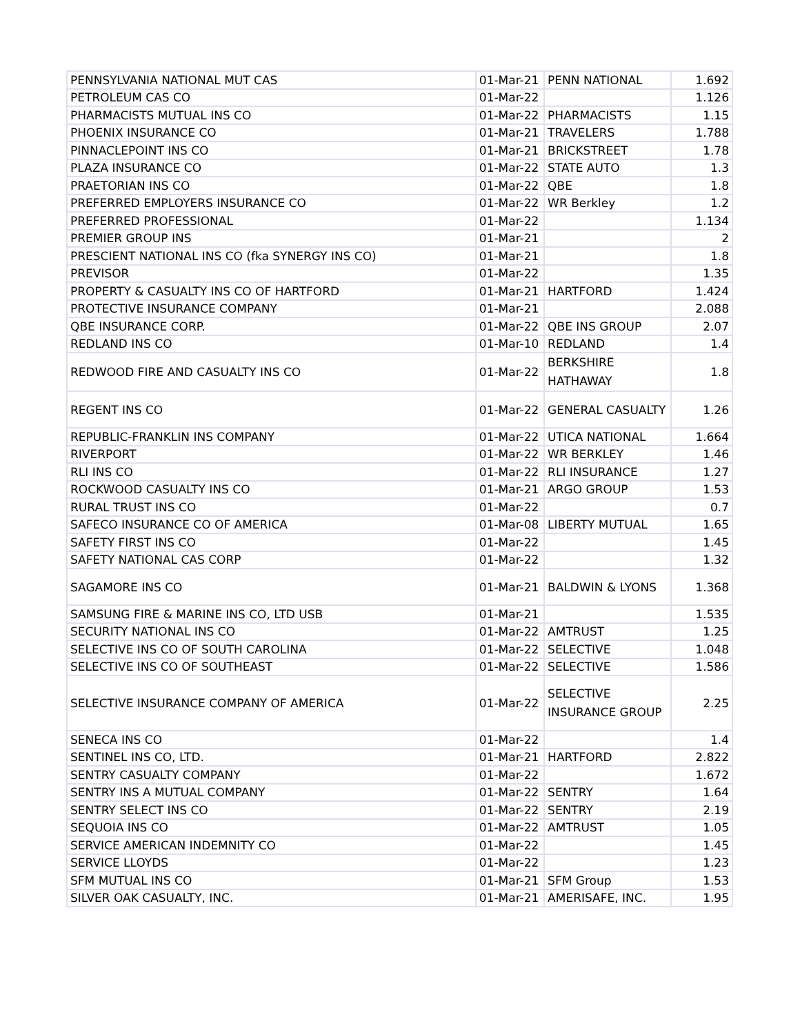| PENNSYLVANIA NATIONAL MUT CAS | 01-Mar-21 | PENN NATIONAL | 1.692 |
| PETROLEUM CAS CO | 01-Mar-22 | | 1.126 |
| PHARMACISTS MUTUAL INS CO | 01-Mar-22 | PHARMACISTS | 1.15 |
| PHOENIX INSURANCE CO | 01-Mar-21 | TRAVELERS | 1.788 |
| PINNACLEPOINT INS CO | 01-Mar-21 | BRICKSTREET | 1.78 |
| PLAZA INSURANCE CO | 01-Mar-22 | STATE AUTO | 1.3 |
| PRAETORIAN INS CO | 01-Mar-22 | QBE | 1.8 |
| PREFERRED EMPLOYERS INSURANCE CO | 01-Mar-22 | WR Berkley | 1.2 |
| PREFERRED PROFESSIONAL | 01-Mar-22 | | 1.134 |
| PREMIER GROUP INS | 01-Mar-21 | | 2 |
| PRESCIENT NATIONAL INS CO (fka SYNERGY INS CO) | 01-Mar-21 | | 1.8 |
| PREVISOR | 01-Mar-22 | | 1.35 |
| PROPERTY & CASUALTY INS CO OF HARTFORD | 01-Mar-21 | HARTFORD | 1.424 |
| PROTECTIVE INSURANCE COMPANY | 01-Mar-21 | | 2.088 |
| QBE INSURANCE CORP. | 01-Mar-22 | QBE INS GROUP | 2.07 |
| REDLAND INS CO | 01-Mar-10 | REDLAND | 1.4 |
| REDWOOD FIRE AND CASUALTY INS CO | 01-Mar-22 | BERKSHIRE HATHAWAY | 1.8 |
| REGENT INS CO | 01-Mar-22 | GENERAL CASUALTY | 1.26 |
| REPUBLIC-FRANKLIN INS COMPANY | 01-Mar-22 | UTICA NATIONAL | 1.664 |
| RIVERPORT | 01-Mar-22 | WR BERKLEY | 1.46 |
| RLI INS CO | 01-Mar-22 | RLI INSURANCE | 1.27 |
| ROCKWOOD CASUALTY INS CO | 01-Mar-21 | ARGO GROUP | 1.53 |
| RURAL TRUST INS CO | 01-Mar-22 | | 0.7 |
| SAFECO INSURANCE CO OF AMERICA | 01-Mar-08 | LIBERTY MUTUAL | 1.65 |
| SAFETY FIRST INS CO | 01-Mar-22 | | 1.45 |
| SAFETY NATIONAL CAS CORP | 01-Mar-22 | | 1.32 |
| SAGAMORE INS CO | 01-Mar-21 | BALDWIN & LYONS | 1.368 |
| SAMSUNG FIRE & MARINE INS CO, LTD USB | 01-Mar-21 | | 1.535 |
| SECURITY NATIONAL INS CO | 01-Mar-22 | AMTRUST | 1.25 |
| SELECTIVE INS CO OF SOUTH CAROLINA | 01-Mar-22 | SELECTIVE | 1.048 |
| SELECTIVE INS CO OF SOUTHEAST | 01-Mar-22 | SELECTIVE | 1.586 |
| SELECTIVE INSURANCE COMPANY OF AMERICA | 01-Mar-22 | SELECTIVE INSURANCE GROUP | 2.25 |
| SENECA INS CO | 01-Mar-22 | | 1.4 |
| SENTINEL INS CO, LTD. | 01-Mar-21 | HARTFORD | 2.822 |
| SENTRY CASUALTY COMPANY | 01-Mar-22 | | 1.672 |
| SENTRY INS A MUTUAL COMPANY | 01-Mar-22 | SENTRY | 1.64 |
| SENTRY SELECT INS CO | 01-Mar-22 | SENTRY | 2.19 |
| SEQUOIA INS CO | 01-Mar-22 | AMTRUST | 1.05 |
| SERVICE AMERICAN INDEMNITY CO | 01-Mar-22 | | 1.45 |
| SERVICE LLOYDS | 01-Mar-22 | | 1.23 |
| SFM MUTUAL INS CO | 01-Mar-21 | SFM Group | 1.53 |
| SILVER OAK CASUALTY, INC. | 01-Mar-21 | AMERISAFE, INC. | 1.95 |